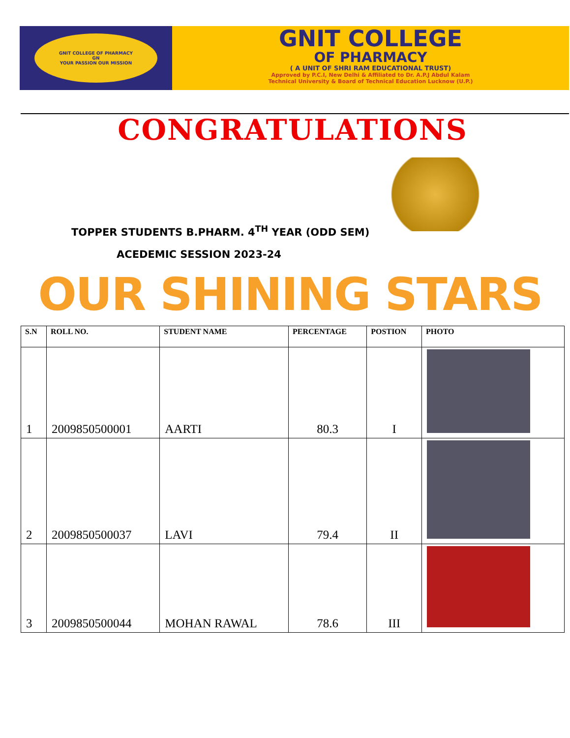GNIT COLLEGE OF PHARMACY
GN
YOUR PASSION OUR MISSION
GNIT COLLEGE
OF PHARMACY
( A UNIT OF SHRI RAM EDUCATIONAL TRUST)
Approved by P.C.I, New Delhi & Affiliated to Dr. A.P.J Abdul Kalam
Technical University & Board of Technical Education Lucknow (U.P.)
CONGRATULATIONS
TOPPER STUDENTS B.PHARM. 4<sup>TH</sup> YEAR (ODD SEM)
ACEDEMIC SESSION 2023-24
OUR SHINING STARS
| S.N | ROLL NO. | STUDENT NAME | PERCENTAGE | POSTION | PHOTO |
| --- | --- | --- | --- | --- | --- |
| 1 | 2009850500001 | AARTI | 80.3 | I | |
| 2 | 2009850500037 | LAVI | 79.4 | II | |
| 3 | 2009850500044 | MOHAN RAWAL | 78.6 | III | |